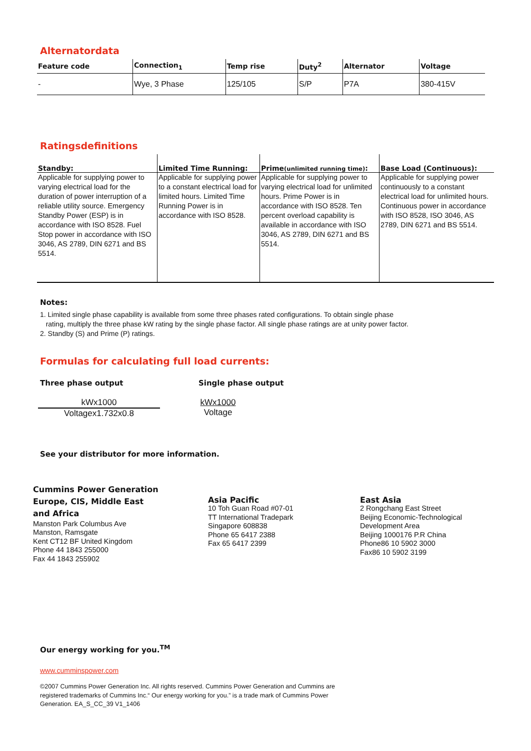Alternatordata
| Feature code | Connection<sub>1</sub> | Temp rise | Duty<sup>2</sup> | Alternator | Voltage |
| --- | --- | --- | --- | --- | --- |
| - | Wye, 3 Phase | 125/105 | S/P | P7A | 380-415V |
Ratingsdefinitions
| Standby: | Limited Time Running: | Prime (unlimited running time) : | Base Load (Continuous): |
| --- | --- | --- | --- |
| Applicable for supplying power to varying electrical load for the duration of power interruption of a reliable utility source. Emergency Standby Power (ESP) is in accordance with ISO 8528. Fuel Stop power in accordance with ISO 3046, AS 2789, DIN 6271 and BS 5514. | Applicable for supplying power to a constant electrical load for limited hours. Limited Time Running Power is in accordance with ISO 8528. | Applicable for supplying power to varying electrical load for unlimited hours. Prime Power is in accordance with ISO 8528. Ten percent overload capability is available in accordance with ISO 3046, AS 2789, DIN 6271 and BS 5514. | Applicable for supplying power continuously to a constant electrical load for unlimited hours. Continuous power in accordance with ISO 8528, ISO 3046, AS 2789, DIN 6271 and BS 5514. |
Notes:
1. Limited single phase capability is available from some three phases rated configurations. To obtain single phase
rating, multiply the three phase kW rating by the single phase factor. All single phase ratings are at unity power factor.
2. Standby (S) and Prime (P) ratings.
Formulas for calculating full load currents:
Three phase output
kWx1000
Voltagex1.732x0.8
Single phase output
kWx1000
Voltage
See your distributor for more information.
Cummins Power Generation
Europe, CIS, Middle East
and Africa
Manston Park Columbus Ave
Manston, Ramsgate
Kent CT12 BF United Kingdom
Phone 44 1843 255000
Fax 44 1843 255902
Asia Pacific
10 Toh Guan Road #07-01
TT International Tradepark
Singapore 608838
Phone 65 6417 2388
Fax 65 6417 2399
East Asia
2 Rongchang East Street
Beijing Economic-Technological
Development Area
Beijing 1000176 P.R China
Phone86 10 5902 3000
Fax86 10 5902 3199
Our energy working for you.<sup>TM</sup>
www.cumminspower.com
©2007 Cummins Power Generation Inc. All rights reserved. Cummins Power Generation and Cummins are
registered trademarks of Cummins Inc.“ Our energy working for you.” is a trade mark of Cummins Power
Generation. EA_S_CC_39 V1_1406